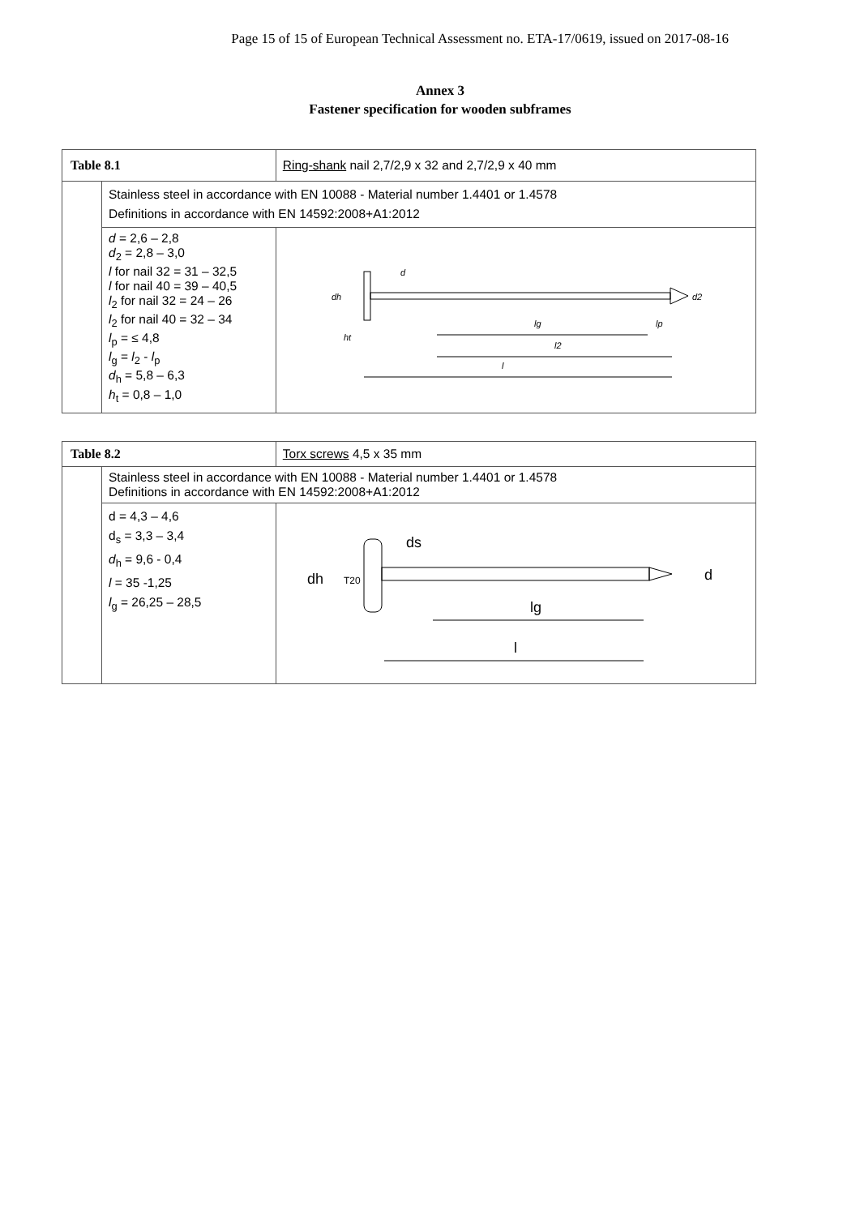Page 15 of 15 of European Technical Assessment no. ETA-17/0619, issued on 2017-08-16
Annex 3
Fastener specification for wooden subframes
| Table 8.1 | | Ring-shank nail 2,7/2,9 x 32 and 2,7/2,9 x 40 mm | |
| | Stainless steel in accordance with EN 10088 - Material number 1.4401 or 1.4578 Definitions in accordance with EN 14592:2008+A1:2012 | | |
| | d = 2,6 – 2,8 d<sub>2</sub> = 2,8 – 3,0 l for nail 32 = 31 – 32,5 l for nail 40 = 39 – 40,5 l<sub>2</sub> for nail 32 = 24 – 26 l<sub>2</sub> for nail 40 = 32 – 34 l<sub>p</sub> = ≤ 4,8 l<sub>g</sub> = l<sub>2</sub> - l<sub>p</sub> d<sub>h</sub> = 5,8 – 6,3 h<sub>t</sub> = 0,8 – 1,0 | | dh d d2 lg lp ht l2 l |
| Table 8.2 | | Torx screws 4,5 x 35 mm | |
| | Stainless steel in accordance with EN 10088 - Material number 1.4401 or 1.4578 Definitions in accordance with EN 14592:2008+A1:2012 | | |
| | d = 4,3 – 4,6 d<sub>s</sub> = 3,3 – 3,4 d<sub>h</sub> = 9,6 - 0,4 l = 35 -1,25 l<sub>g</sub> = 26,25 – 28,5 | | dh ds d lg l T20 |